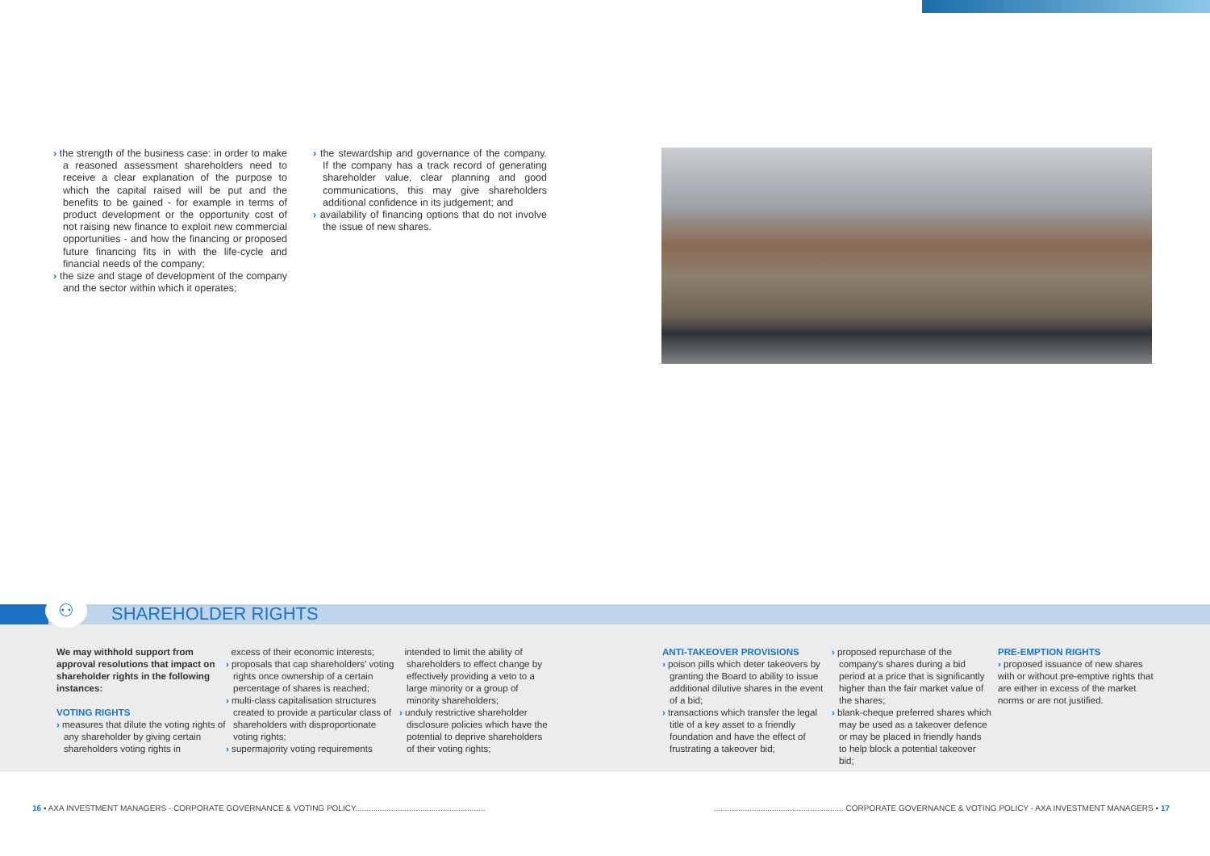› the strength of the business case: in order to make a reasoned assessment shareholders need to receive a clear explanation of the purpose to which the capital raised will be put and the benefits to be gained - for example in terms of product development or the opportunity cost of not raising new finance to exploit new commercial opportunities - and how the financing or proposed future financing fits in with the life-cycle and financial needs of the company;
› the size and stage of development of the company and the sector within which it operates;
› the stewardship and governance of the company. If the company has a track record of generating shareholder value, clear planning and good communications, this may give shareholders additional confidence in its judgement; and
› availability of financing options that do not involve the issue of new shares.
⚇
SHAREHOLDER RIGHTS
We may withhold support from approval resolutions that impact on shareholder rights in the following instances:
VOTING RIGHTS
› measures that dilute the voting rights of any shareholder by giving certain shareholders voting rights in
excess of their economic interests;
› proposals that cap shareholders' voting rights once ownership of a certain percentage of shares is reached;
› multi-class capitalisation structures created to provide a particular class of shareholders with disproportionate voting rights;
› supermajority voting requirements
intended to limit the ability of shareholders to effect change by effectively providing a veto to a large minority or a group of minority shareholders;
› unduly restrictive shareholder disclosure policies which have the potential to deprive shareholders of their voting rights;
ANTI-TAKEOVER PROVISIONS
› poison pills which deter takeovers by granting the Board to ability to issue additional dilutive shares in the event of a bid;
› transactions which transfer the legal title of a key asset to a friendly foundation and have the effect of frustrating a takeover bid;
› proposed repurchase of the company's shares during a bid period at a price that is significantly higher than the fair market value of the shares;
› blank-cheque preferred shares which may be used as a takeover defence or may be placed in friendly hands to help block a potential takeover bid;
PRE-EMPTION RIGHTS
› proposed issuance of new shares with or without pre-emptive rights that are either in excess of the market norms or are not justified.
16 ▪ AXA INVESTMENT MANAGERS - CORPORATE GOVERNANCE & VOTING POLICY.................................................................................................................... CORPORATE GOVERNANCE & VOTING POLICY - AXA INVESTMENT MANAGERS ▪ 17